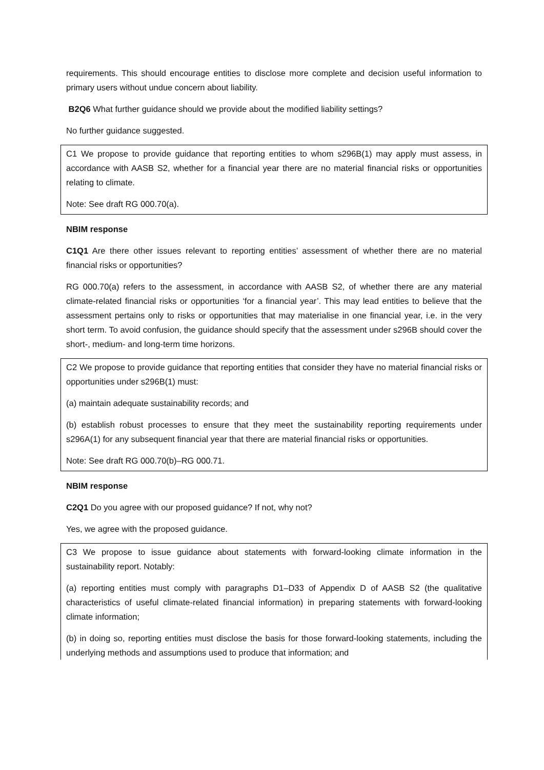requirements. This should encourage entities to disclose more complete and decision useful information to primary users without undue concern about liability.
B2Q6 What further guidance should we provide about the modified liability settings?
No further guidance suggested.
C1 We propose to provide guidance that reporting entities to whom s296B(1) may apply must assess, in accordance with AASB S2, whether for a financial year there are no material financial risks or opportunities relating to climate.
Note: See draft RG 000.70(a).
NBIM response
C1Q1 Are there other issues relevant to reporting entities’ assessment of whether there are no material financial risks or opportunities?
RG 000.70(a) refers to the assessment, in accordance with AASB S2, of whether there are any material climate-related financial risks or opportunities ‘for a financial year’. This may lead entities to believe that the assessment pertains only to risks or opportunities that may materialise in one financial year, i.e. in the very short term. To avoid confusion, the guidance should specify that the assessment under s296B should cover the short-, medium- and long-term time horizons.
C2 We propose to provide guidance that reporting entities that consider they have no material financial risks or opportunities under s296B(1) must:
(a) maintain adequate sustainability records; and
(b) establish robust processes to ensure that they meet the sustainability reporting requirements under s296A(1) for any subsequent financial year that there are material financial risks or opportunities.
Note: See draft RG 000.70(b)–RG 000.71.
NBIM response
C2Q1 Do you agree with our proposed guidance? If not, why not?
Yes, we agree with the proposed guidance.
C3 We propose to issue guidance about statements with forward-looking climate information in the sustainability report. Notably:
(a) reporting entities must comply with paragraphs D1–D33 of Appendix D of AASB S2 (the qualitative characteristics of useful climate-related financial information) in preparing statements with forward-looking climate information;
(b) in doing so, reporting entities must disclose the basis for those forward-looking statements, including the underlying methods and assumptions used to produce that information; and